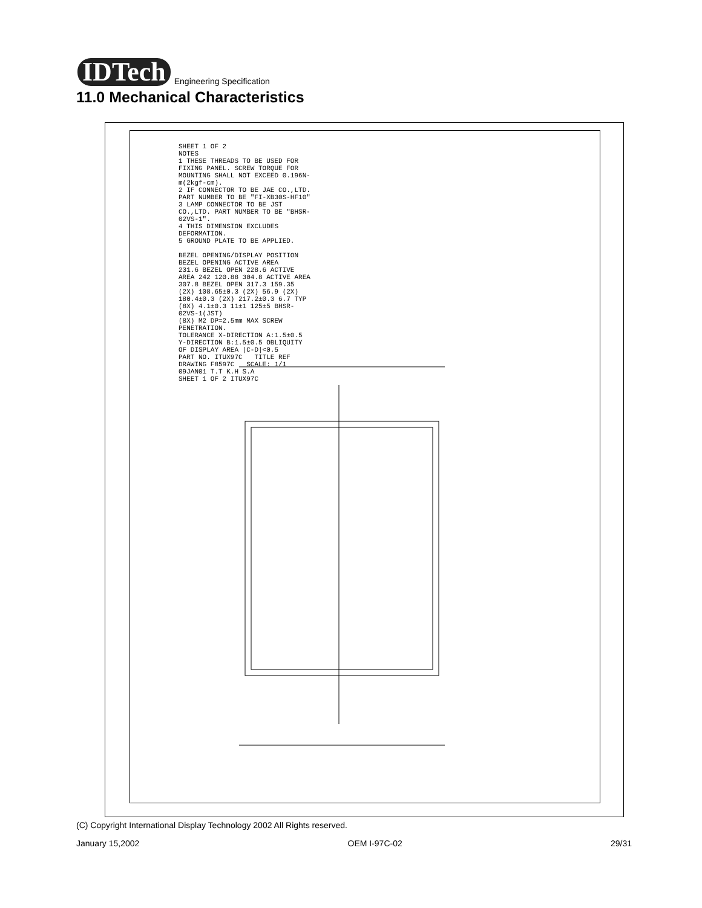IDTech
Engineering Specification
11.0 Mechanical Characteristics
SHEET 1 OF 2
NOTES
1 THESE THREADS TO BE USED FOR FIXING PANEL. SCREW TORQUE FOR MOUNTING SHALL NOT EXCEED 0.196N-m(2kgf-cm).
2 IF CONNECTOR TO BE JAE CO.,LTD. PART NUMBER TO BE "FI-XB30S-HF10"
3 LAMP CONNECTOR TO BE JST CO.,LTD. PART NUMBER TO BE "BHSR-02VS-1".
4 THIS DIMENSION EXCLUDES DEFORMATION.
5 GROUND PLATE TO BE APPLIED.
BEZEL OPENING/DISPLAY POSITION BEZEL OPENING ACTIVE AREA
231.6 BEZEL OPEN 228.6 ACTIVE AREA 242 120.88 304.8 ACTIVE AREA 307.8 BEZEL OPEN 317.3 159.35 (2X) 108.65±0.3 (2X) 56.9 (2X) 180.4±0.3 (2X) 217.2±0.3 6.7 TYP (8X) 4.1±0.3 11±1 125±5 BHSR-02VS-1(JST)
(8X) M2 DP=2.5mm MAX SCREW PENETRATION.
TOLERANCE X-DIRECTION A:1.5±0.5 Y-DIRECTION B:1.5±0.5 OBLIQUITY OF DISPLAY AREA |C-D|<0.5
PART NO. ITUX97C TITLE REF DRAWING F8597C SCALE: 1/1 09JAN01 T.T K.H S.A
SHEET 1 OF 2 ITUX97C
(C) Copyright International Display Technology 2002 All Rights reserved.
January 15,2002 OEM I-97C-02 29/31